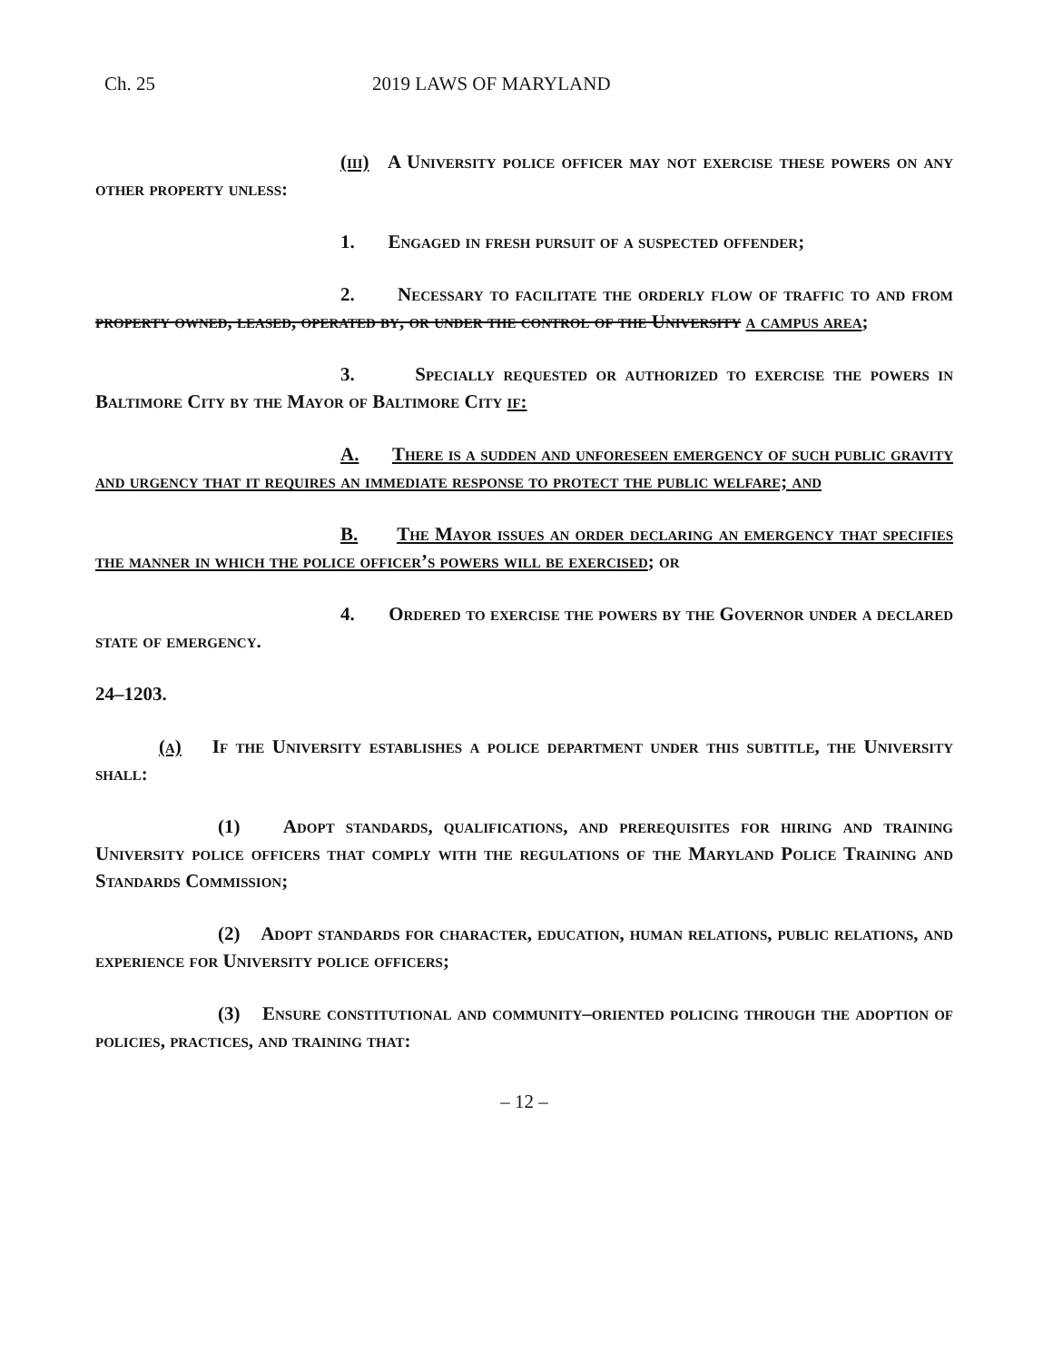Ch. 25 2019 LAWS OF MARYLAND
(iii) A University police officer may not exercise these powers on any other property unless:
1. Engaged in fresh pursuit of a suspected offender;
2. Necessary to facilitate the orderly flow of traffic to and from property owned, leased, operated by, or under the control of the University a campus area;
3. Specially requested or authorized to exercise the powers in Baltimore City by the Mayor of Baltimore City if:
A. There is a sudden and unforeseen emergency of such public gravity and urgency that it requires an immediate response to protect the public welfare; and
B. The Mayor issues an order declaring an emergency that specifies the manner in which the police officer’s powers will be exercised; or
4. Ordered to exercise the powers by the Governor under a declared state of emergency.
24–1203.
(a) If the University establishes a police department under this subtitle, the University shall:
(1) Adopt standards, qualifications, and prerequisites for hiring and training University police officers that comply with the regulations of the Maryland Police Training and Standards Commission;
(2) Adopt standards for character, education, human relations, public relations, and experience for University police officers;
(3) Ensure constitutional and community–oriented policing through the adoption of policies, practices, and training that:
– 12 –